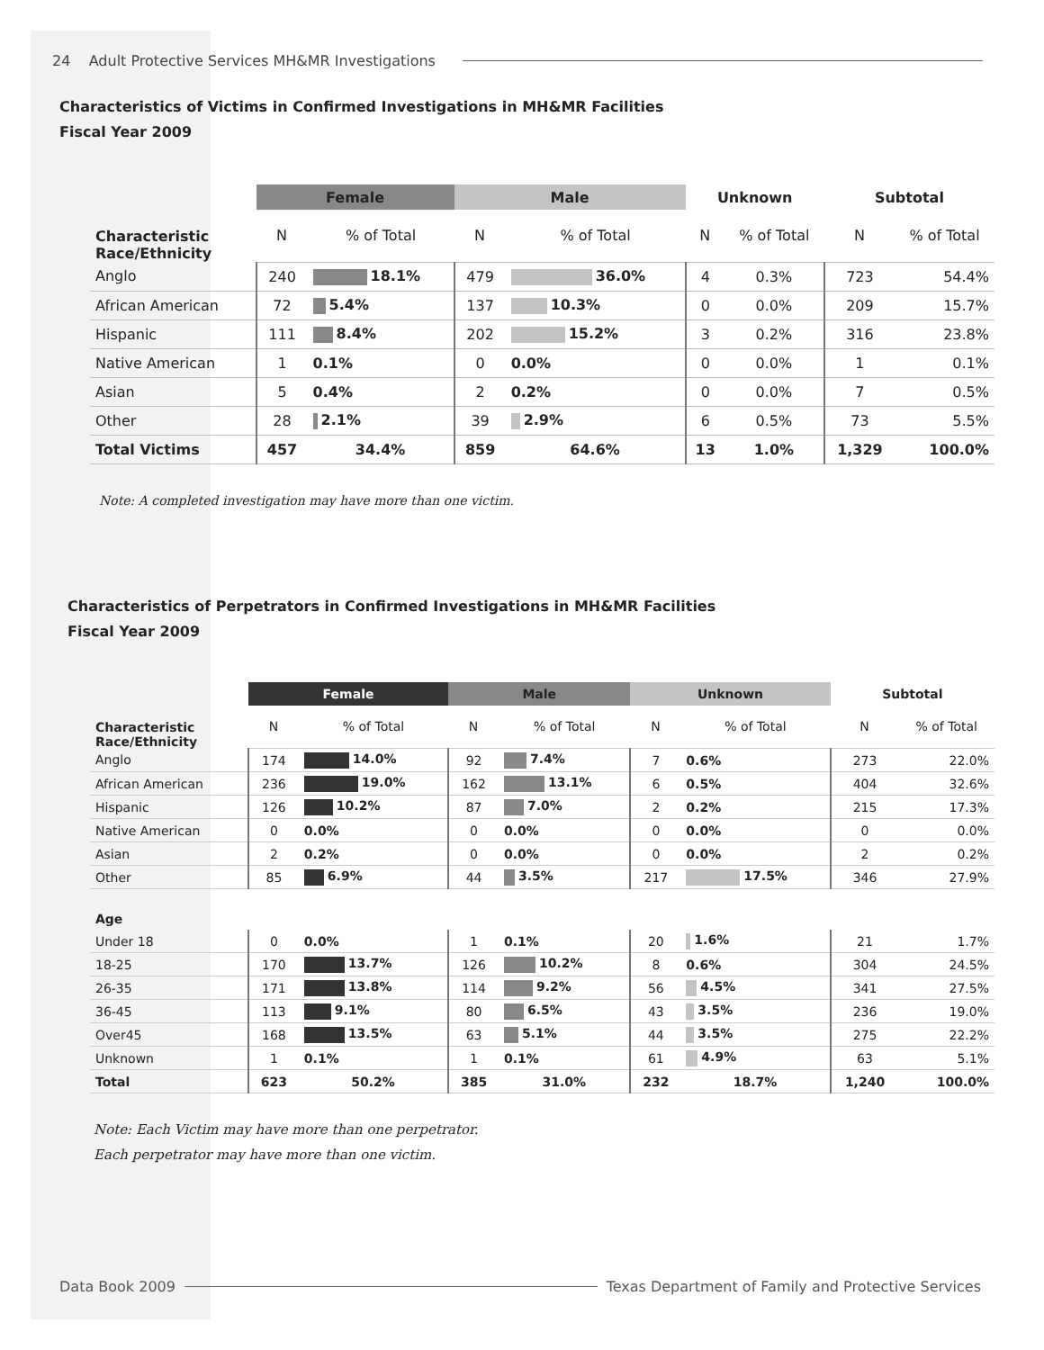24 Adult Protective Services MH&MR Investigations
Characteristics of Victims in Confirmed Investigations in MH&MR Facilities
Fiscal Year 2009
| | Female | | Male | | Unknown | | Subtotal | |
| --- | --- | --- | --- | --- | --- | --- | --- | --- |
| Characteristic Race/Ethnicity | N | % of Total | N | % of Total | N | % of Total | N | % of Total |
| Anglo | 240 | 18.1% | 479 | 36.0% | 4 | 0.3% | 723 | 54.4% |
| African American | 72 | 5.4% | 137 | 10.3% | 0 | 0.0% | 209 | 15.7% |
| Hispanic | 111 | 8.4% | 202 | 15.2% | 3 | 0.2% | 316 | 23.8% |
| Native American | 1 | 0.1% | 0 | 0.0% | 0 | 0.0% | 1 | 0.1% |
| Asian | 5 | 0.4% | 2 | 0.2% | 0 | 0.0% | 7 | 0.5% |
| Other | 28 | 2.1% | 39 | 2.9% | 6 | 0.5% | 73 | 5.5% |
| Total Victims | 457 | 34.4% | 859 | 64.6% | 13 | 1.0% | 1,329 | 100.0% |
Note: A completed investigation may have more than one victim.
Characteristics of Perpetrators in Confirmed Investigations in MH&MR Facilities
Fiscal Year 2009
| | Female | | Male | | Unknown | | Subtotal | |
| --- | --- | --- | --- | --- | --- | --- | --- | --- |
| Characteristic Race/Ethnicity | N | % of Total | N | % of Total | N | % of Total | N | % of Total |
| Anglo | 174 | 14.0% | 92 | 7.4% | 7 | 0.6% | 273 | 22.0% |
| African American | 236 | 19.0% | 162 | 13.1% | 6 | 0.5% | 404 | 32.6% |
| Hispanic | 126 | 10.2% | 87 | 7.0% | 2 | 0.2% | 215 | 17.3% |
| Native American | 0 | 0.0% | 0 | 0.0% | 0 | 0.0% | 0 | 0.0% |
| Asian | 2 | 0.2% | 0 | 0.0% | 0 | 0.0% | 2 | 0.2% |
| Other | 85 | 6.9% | 44 | 3.5% | 217 | 17.5% | 346 | 27.9% |
| Age | | | | | | | | |
| Under 18 | 0 | 0.0% | 1 | 0.1% | 20 | 1.6% | 21 | 1.7% |
| 18-25 | 170 | 13.7% | 126 | 10.2% | 8 | 0.6% | 304 | 24.5% |
| 26-35 | 171 | 13.8% | 114 | 9.2% | 56 | 4.5% | 341 | 27.5% |
| 36-45 | 113 | 9.1% | 80 | 6.5% | 43 | 3.5% | 236 | 19.0% |
| Over45 | 168 | 13.5% | 63 | 5.1% | 44 | 3.5% | 275 | 22.2% |
| Unknown | 1 | 0.1% | 1 | 0.1% | 61 | 4.9% | 63 | 5.1% |
| Total | 623 | 50.2% | 385 | 31.0% | 232 | 18.7% | 1,240 | 100.0% |
Note: Each Victim may have more than one perpetrator.
Each perpetrator may have more than one victim.
Data Book 2009 Texas Department of Family and Protective Services